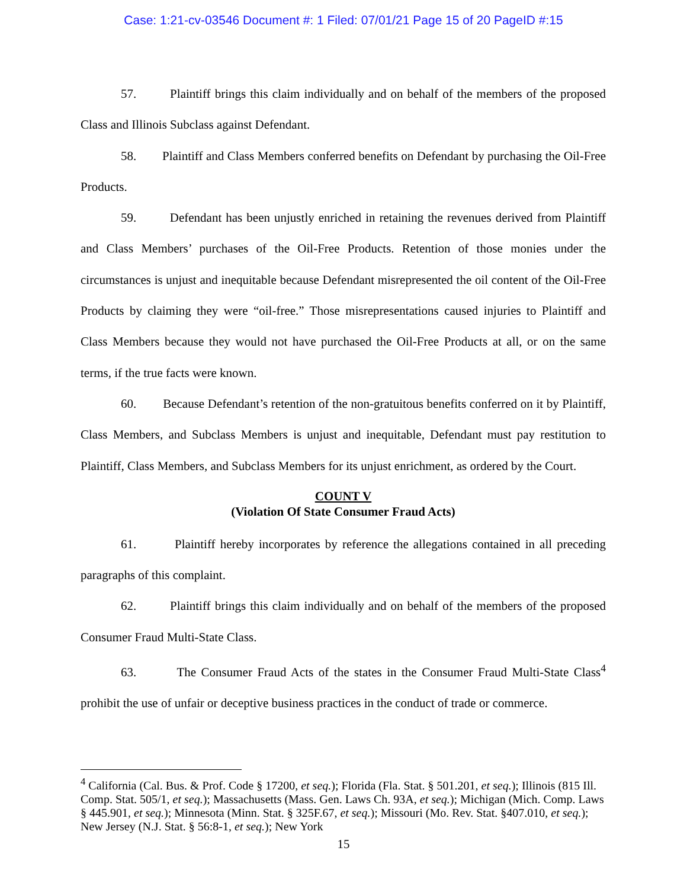Case: 1:21-cv-03546 Document #: 1 Filed: 07/01/21 Page 15 of 20 PageID #:15
57. Plaintiff brings this claim individually and on behalf of the members of the proposed Class and Illinois Subclass against Defendant.
58. Plaintiff and Class Members conferred benefits on Defendant by purchasing the Oil-Free Products.
59. Defendant has been unjustly enriched in retaining the revenues derived from Plaintiff and Class Members’ purchases of the Oil-Free Products. Retention of those monies under the circumstances is unjust and inequitable because Defendant misrepresented the oil content of the Oil-Free Products by claiming they were “oil-free.” Those misrepresentations caused injuries to Plaintiff and Class Members because they would not have purchased the Oil-Free Products at all, or on the same terms, if the true facts were known.
60. Because Defendant’s retention of the non-gratuitous benefits conferred on it by Plaintiff, Class Members, and Subclass Members is unjust and inequitable, Defendant must pay restitution to Plaintiff, Class Members, and Subclass Members for its unjust enrichment, as ordered by the Court.
COUNT V
(Violation Of State Consumer Fraud Acts)
61. Plaintiff hereby incorporates by reference the allegations contained in all preceding paragraphs of this complaint.
62. Plaintiff brings this claim individually and on behalf of the members of the proposed Consumer Fraud Multi-State Class.
63. The Consumer Fraud Acts of the states in the Consumer Fraud Multi-State Class<sup>4</sup> prohibit the use of unfair or deceptive business practices in the conduct of trade or commerce.
<sup>4</sup> California (Cal. Bus. & Prof. Code § 17200, et seq.); Florida (Fla. Stat. § 501.201, et seq.); Illinois (815 Ill. Comp. Stat. 505/1, et seq.); Massachusetts (Mass. Gen. Laws Ch. 93A, et seq.); Michigan (Mich. Comp. Laws § 445.901, et seq.); Minnesota (Minn. Stat. § 325F.67, et seq.); Missouri (Mo. Rev. Stat. §407.010, et seq.); New Jersey (N.J. Stat. § 56:8-1, et seq.); New York
15